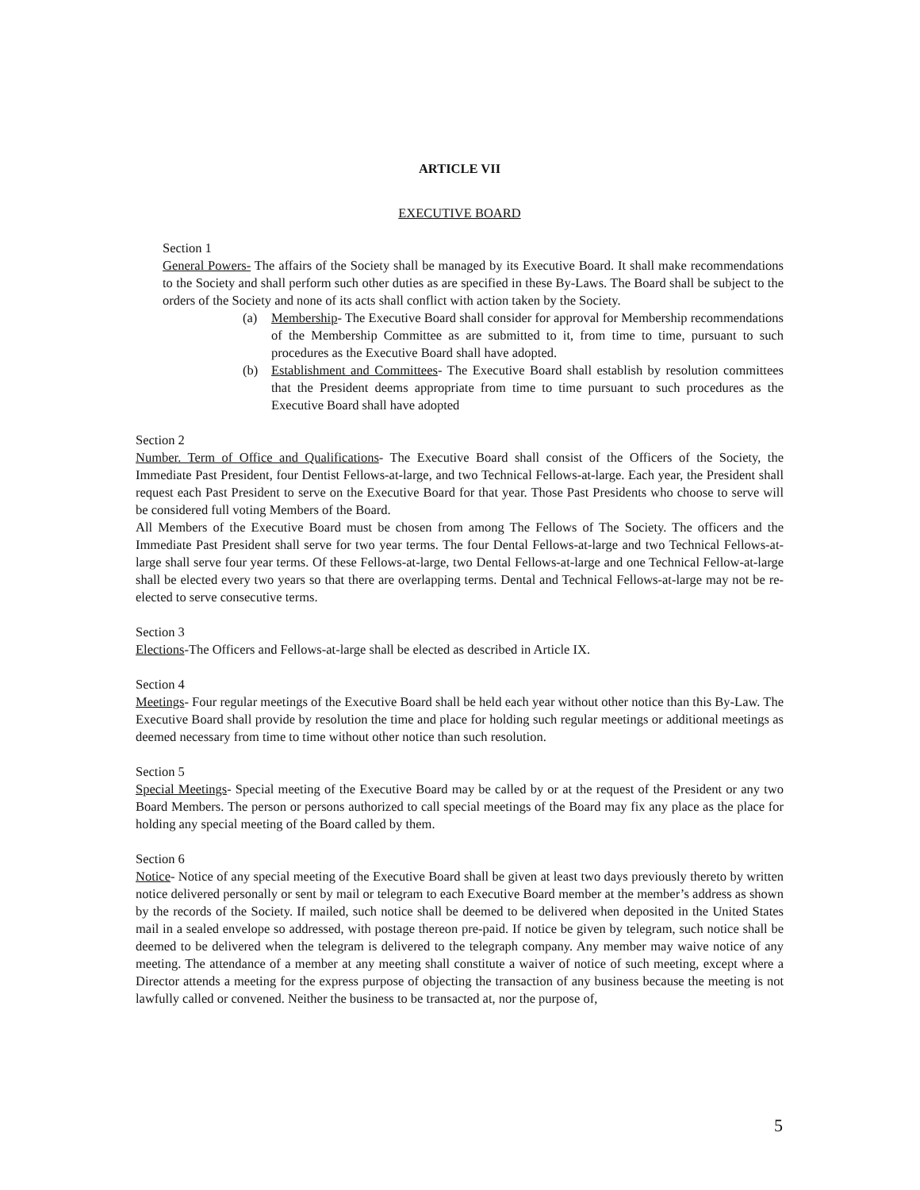ARTICLE VII
EXECUTIVE BOARD
Section 1
General Powers- The affairs of the Society shall be managed by its Executive Board. It shall make recommendations to the Society and shall perform such other duties as are specified in these By-Laws. The Board shall be subject to the orders of the Society and none of its acts shall conflict with action taken by the Society.
(a) Membership- The Executive Board shall consider for approval for Membership recommendations of the Membership Committee as are submitted to it, from time to time, pursuant to such procedures as the Executive Board shall have adopted.
(b) Establishment and Committees- The Executive Board shall establish by resolution committees that the President deems appropriate from time to time pursuant to such procedures as the Executive Board shall have adopted
Section 2
Number. Term of Office and Qualifications- The Executive Board shall consist of the Officers of the Society, the Immediate Past President, four Dentist Fellows-at-large, and two Technical Fellows-at-large. Each year, the President shall request each Past President to serve on the Executive Board for that year. Those Past Presidents who choose to serve will be considered full voting Members of the Board.
All Members of the Executive Board must be chosen from among The Fellows of The Society. The officers and the Immediate Past President shall serve for two year terms. The four Dental Fellows-at-large and two Technical Fellows-at-large shall serve four year terms. Of these Fellows-at-large, two Dental Fellows-at-large and one Technical Fellow-at-large shall be elected every two years so that there are overlapping terms. Dental and Technical Fellows-at-large may not be re-elected to serve consecutive terms.
Section 3
Elections-The Officers and Fellows-at-large shall be elected as described in Article IX.
Section 4
Meetings- Four regular meetings of the Executive Board shall be held each year without other notice than this By-Law. The Executive Board shall provide by resolution the time and place for holding such regular meetings or additional meetings as deemed necessary from time to time without other notice than such resolution.
Section 5
Special Meetings- Special meeting of the Executive Board may be called by or at the request of the President or any two Board Members. The person or persons authorized to call special meetings of the Board may fix any place as the place for holding any special meeting of the Board called by them.
Section 6
Notice- Notice of any special meeting of the Executive Board shall be given at least two days previously thereto by written notice delivered personally or sent by mail or telegram to each Executive Board member at the member’s address as shown by the records of the Society. If mailed, such notice shall be deemed to be delivered when deposited in the United States mail in a sealed envelope so addressed, with postage thereon pre-paid. If notice be given by telegram, such notice shall be deemed to be delivered when the telegram is delivered to the telegraph company. Any member may waive notice of any meeting. The attendance of a member at any meeting shall constitute a waiver of notice of such meeting, except where a Director attends a meeting for the express purpose of objecting the transaction of any business because the meeting is not lawfully called or convened. Neither the business to be transacted at, nor the purpose of,
5